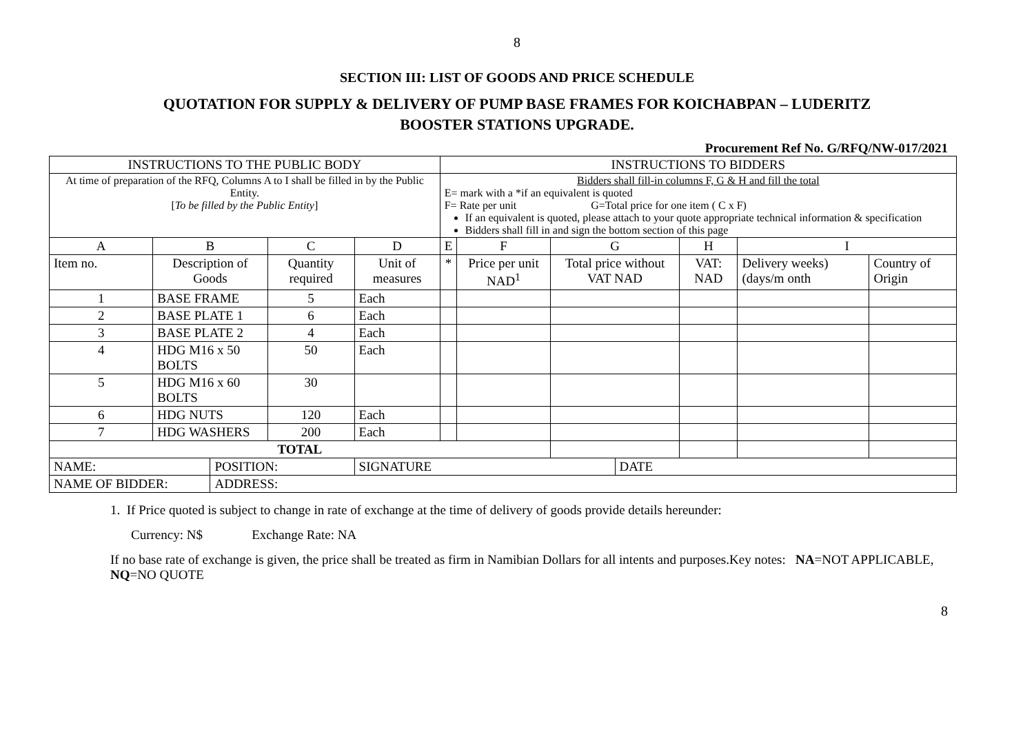8
SECTION III: LIST OF GOODS AND PRICE SCHEDULE
QUOTATION FOR SUPPLY & DELIVERY OF PUMP BASE FRAMES FOR KOICHABPAN – LUDERITZ
BOOSTER STATIONS UPGRADE.
Procurement Ref No. G/RFQ/NW-017/2021
| INSTRUCTIONS TO THE PUBLIC BODY | | | | | INSTRUCTIONS TO BIDDERS | | | | | | |
| At time of preparation of the RFQ, Columns A to I shall be filled in by the Public Entity. [ To be filled by the Public Entity ] | | | | | Bidders shall fill-in columns F, G & H and fill the total E= mark with a *if an equivalent is quoted F= Rate per unit G=Total price for one item ( C x F) If an equivalent is quoted, please attach to your quote appropriate technical information & specification Bidders shall fill in and sign the bottom section of this page | | | | | | |
| A | B | | C | D | E | F | G | | H | I | |
| Item no. | Description of Goods | | Quantity required | Unit of measures | * | Price per unit NAD<sup>1</sup> | Total price without VAT NAD | | VAT: NAD | Delivery weeks) (days/m onth | Country of Origin |
| 1 | BASE FRAME | | 5 | Each | | | | | | | |
| 2 | BASE PLATE 1 | | 6 | Each | | | | | | | |
| 3 | BASE PLATE 2 | | 4 | Each | | | | | | | |
| 4 | HDG M16 x 50 BOLTS | | 50 | Each | | | | | | | |
| 5 | HDG M16 x 60 BOLTS | | 30 | | | | | | | | |
| 6 | HDG NUTS | | 120 | Each | | | | | | | |
| 7 | HDG WASHERS | | 200 | Each | | | | | | | |
| TOTAL | | | | | | | | | | | |
| NAME: | | POSITION: | | SIGNATURE | | | | DATE | | | |
| NAME OF BIDDER: | | ADDRESS: | | | | | | | | | |
1. If Price quoted is subject to change in rate of exchange at the time of delivery of goods provide details hereunder:
Currency: N$ Exchange Rate: NA
If no base rate of exchange is given, the price shall be treated as firm in Namibian Dollars for all intents and purposes.Key notes: NA=NOT APPLICABLE, NQ=NO QUOTE
8